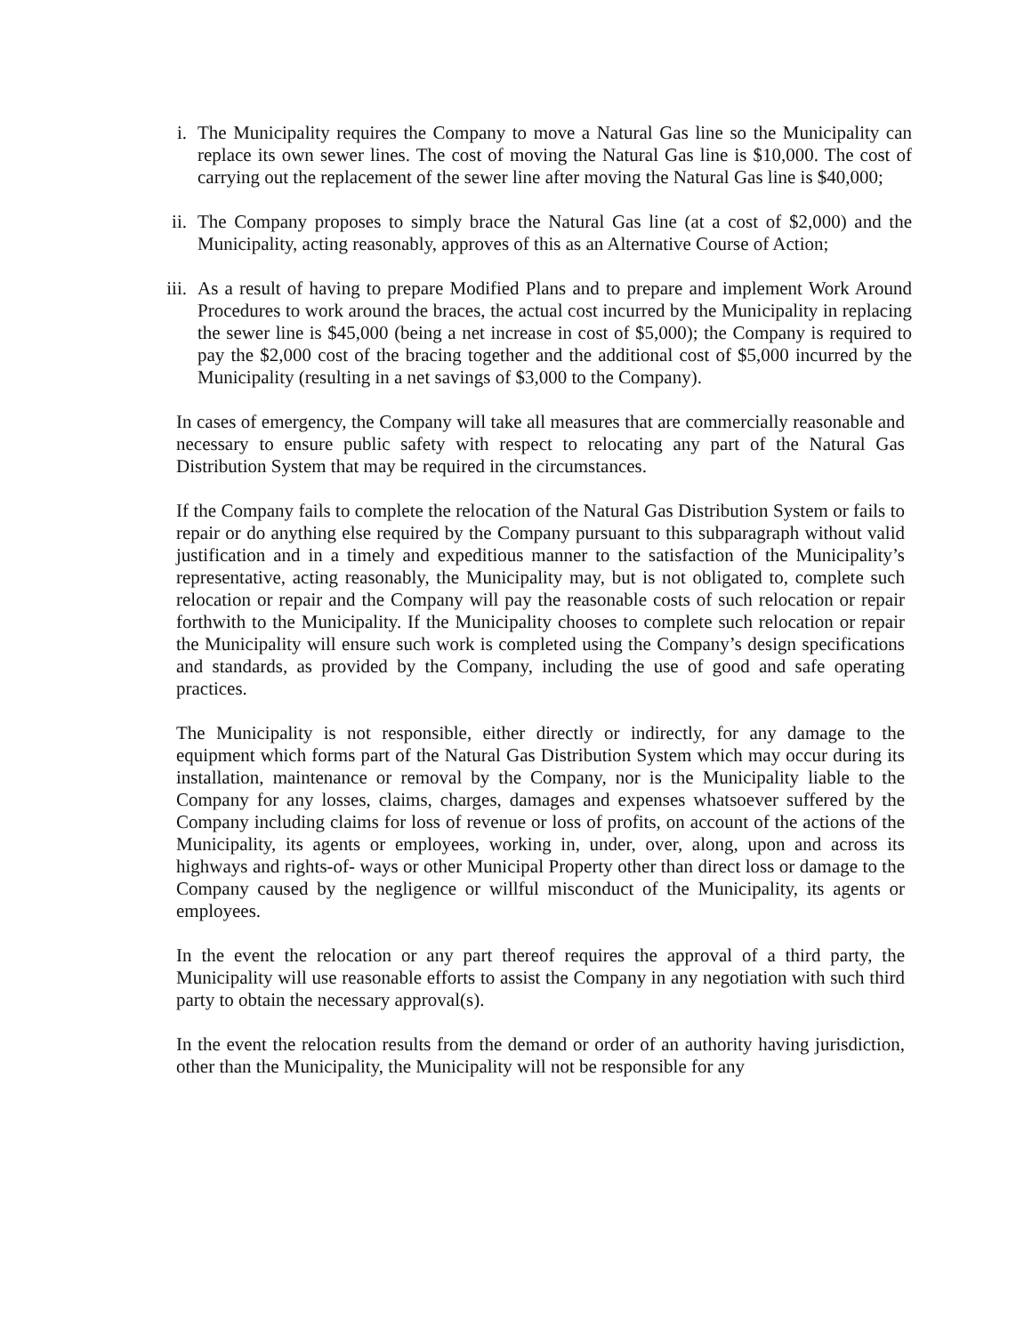i. The Municipality requires the Company to move a Natural Gas line so the Municipality can replace its own sewer lines. The cost of moving the Natural Gas line is $10,000. The cost of carrying out the replacement of the sewer line after moving the Natural Gas line is $40,000;
ii. The Company proposes to simply brace the Natural Gas line (at a cost of $2,000) and the Municipality, acting reasonably, approves of this as an Alternative Course of Action;
iii. As a result of having to prepare Modified Plans and to prepare and implement Work Around Procedures to work around the braces, the actual cost incurred by the Municipality in replacing the sewer line is $45,000 (being a net increase in cost of $5,000); the Company is required to pay the $2,000 cost of the bracing together and the additional cost of $5,000 incurred by the Municipality (resulting in a net savings of $3,000 to the Company).
In cases of emergency, the Company will take all measures that are commercially reasonable and necessary to ensure public safety with respect to relocating any part of the Natural Gas Distribution System that may be required in the circumstances.
If the Company fails to complete the relocation of the Natural Gas Distribution System or fails to repair or do anything else required by the Company pursuant to this subparagraph without valid justification and in a timely and expeditious manner to the satisfaction of the Municipality’s representative, acting reasonably, the Municipality may, but is not obligated to, complete such relocation or repair and the Company will pay the reasonable costs of such relocation or repair forthwith to the Municipality. If the Municipality chooses to complete such relocation or repair the Municipality will ensure such work is completed using the Company’s design specifications and standards, as provided by the Company, including the use of good and safe operating practices.
The Municipality is not responsible, either directly or indirectly, for any damage to the equipment which forms part of the Natural Gas Distribution System which may occur during its installation, maintenance or removal by the Company, nor is the Municipality liable to the Company for any losses, claims, charges, damages and expenses whatsoever suffered by the Company including claims for loss of revenue or loss of profits, on account of the actions of the Municipality, its agents or employees, working in, under, over, along, upon and across its highways and rights-of- ways or other Municipal Property other than direct loss or damage to the Company caused by the negligence or willful misconduct of the Municipality, its agents or employees.
In the event the relocation or any part thereof requires the approval of a third party, the Municipality will use reasonable efforts to assist the Company in any negotiation with such third party to obtain the necessary approval(s).
In the event the relocation results from the demand or order of an authority having jurisdiction, other than the Municipality, the Municipality will not be responsible for any